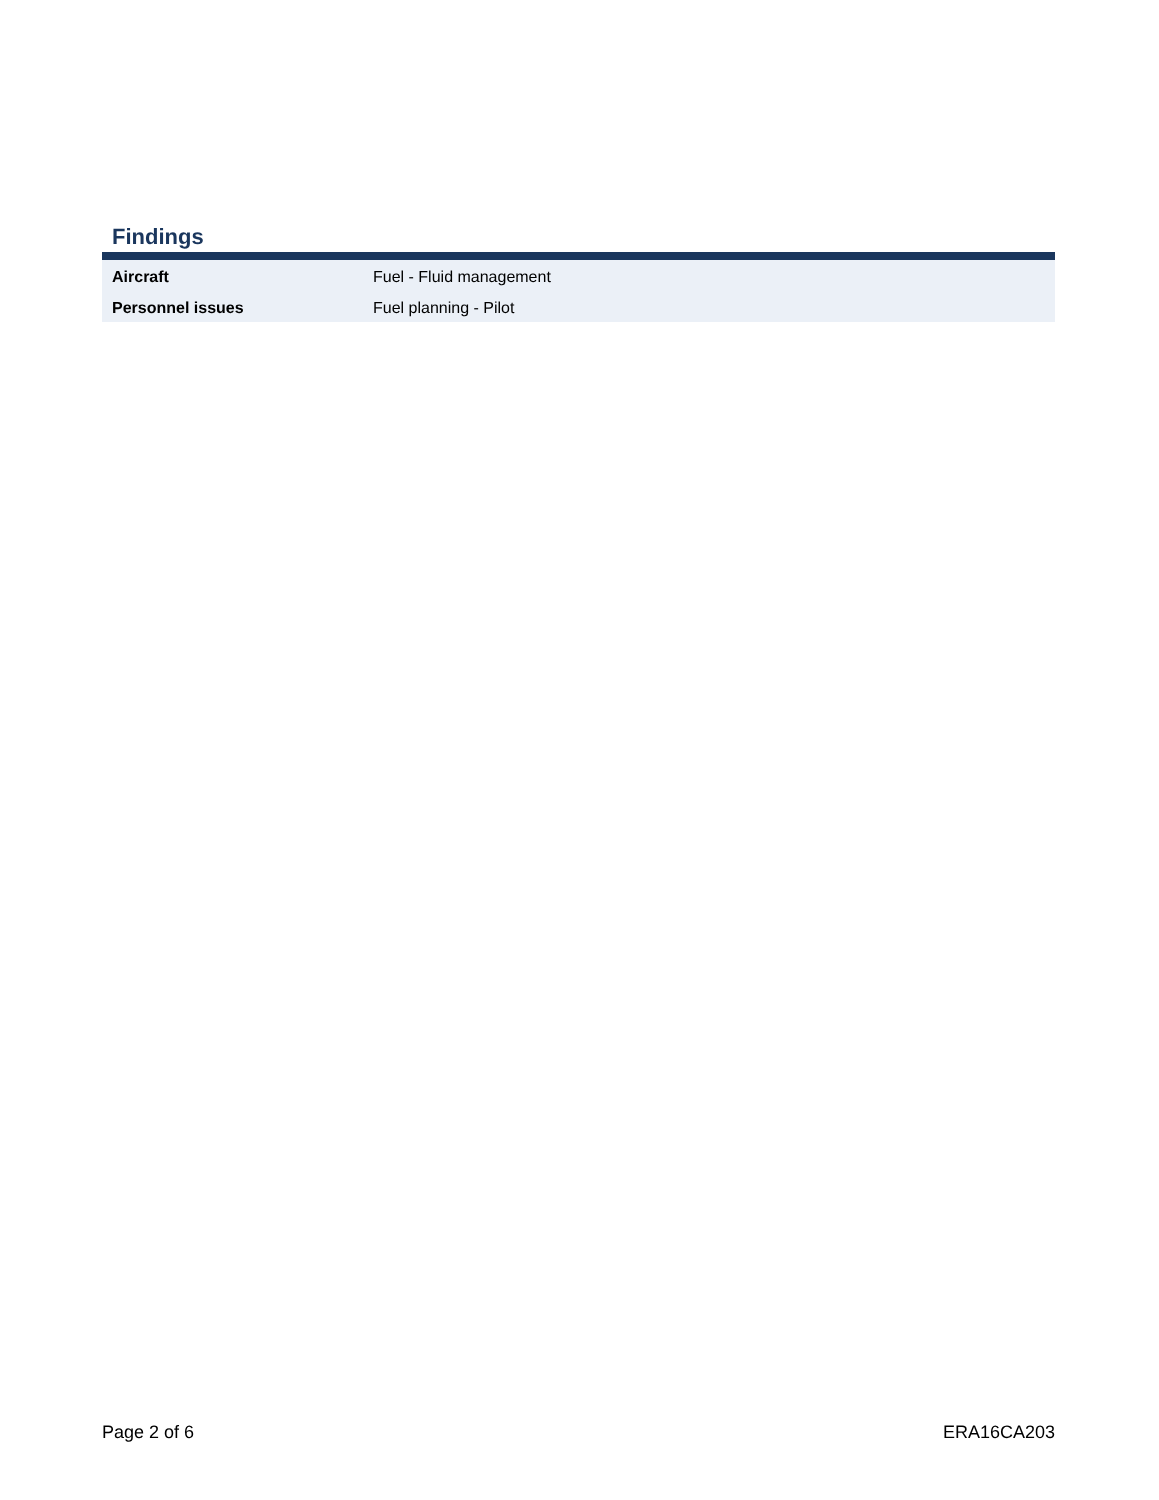Findings
| Aircraft | Fuel - Fluid management |
| Personnel issues | Fuel planning - Pilot |
Page 2 of 6 ERA16CA203